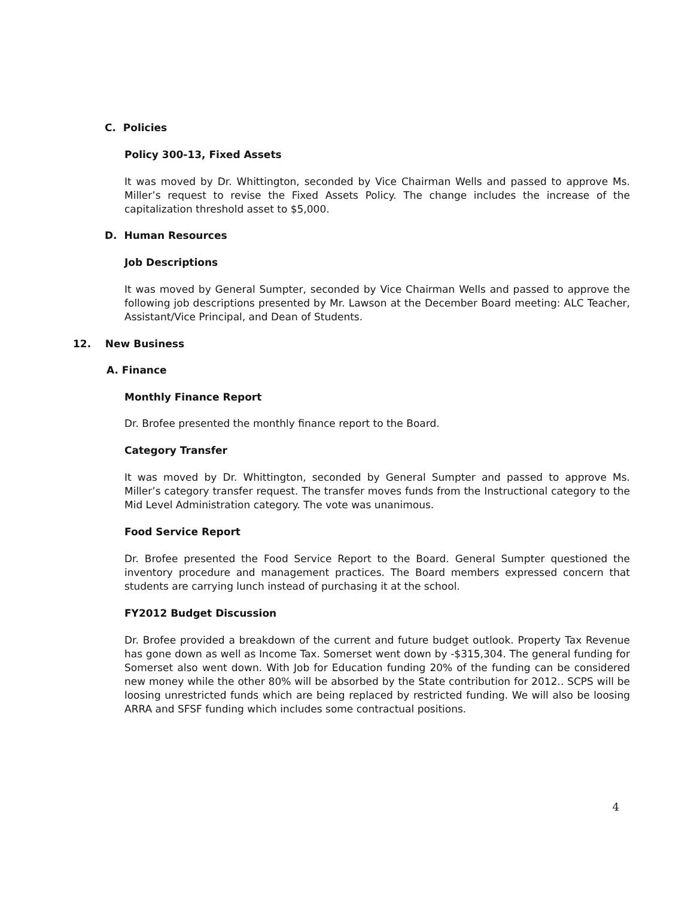C. Policies
Policy 300-13, Fixed Assets
It was moved by Dr. Whittington, seconded by Vice Chairman Wells and passed to approve Ms. Miller’s request to revise the Fixed Assets Policy. The change includes the increase of the capitalization threshold asset to $5,000.
D. Human Resources
Job Descriptions
It was moved by General Sumpter, seconded by Vice Chairman Wells and passed to approve the following job descriptions presented by Mr. Lawson at the December Board meeting: ALC Teacher, Assistant/Vice Principal, and Dean of Students.
12. New Business
A. Finance
Monthly Finance Report
Dr. Brofee presented the monthly finance report to the Board.
Category Transfer
It was moved by Dr. Whittington, seconded by General Sumpter and passed to approve Ms. Miller’s category transfer request. The transfer moves funds from the Instructional category to the Mid Level Administration category. The vote was unanimous.
Food Service Report
Dr. Brofee presented the Food Service Report to the Board. General Sumpter questioned the inventory procedure and management practices. The Board members expressed concern that students are carrying lunch instead of purchasing it at the school.
FY2012 Budget Discussion
Dr. Brofee provided a breakdown of the current and future budget outlook. Property Tax Revenue has gone down as well as Income Tax. Somerset went down by -$315,304. The general funding for Somerset also went down. With Job for Education funding 20% of the funding can be considered new money while the other 80% will be absorbed by the State contribution for 2012.. SCPS will be loosing unrestricted funds which are being replaced by restricted funding. We will also be loosing ARRA and SFSF funding which includes some contractual positions.
4